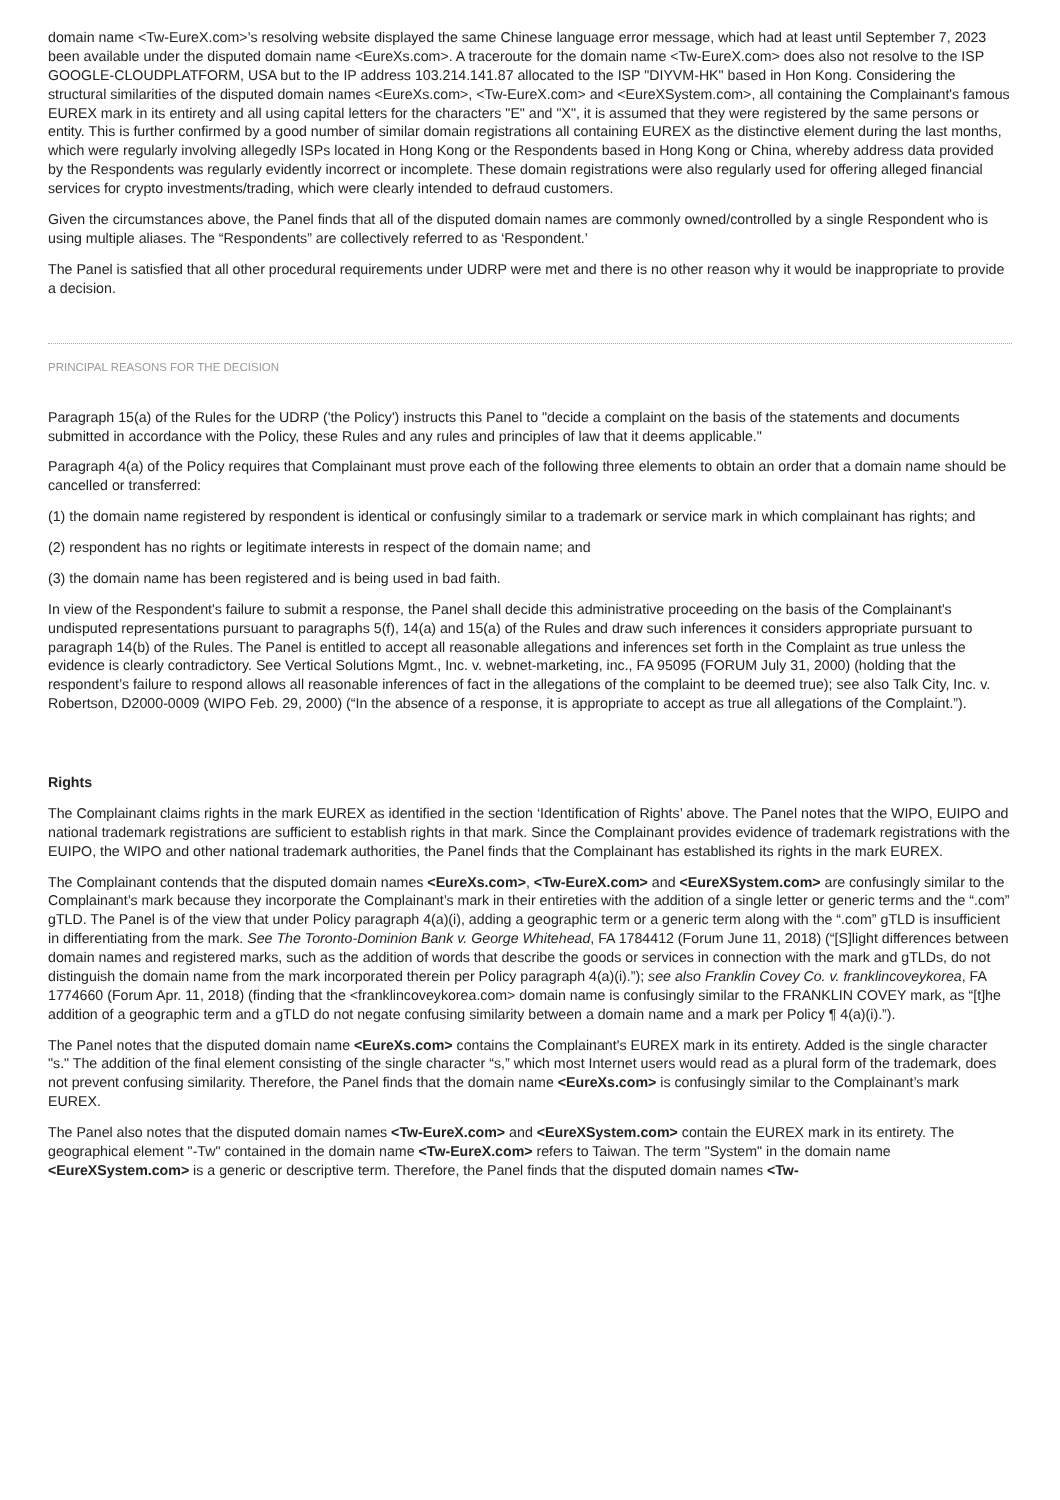domain name <Tw-EureX.com>’s resolving website displayed the same Chinese language error message, which had at least until September 7, 2023 been available under the disputed domain name <EureXs.com>. A traceroute for the domain name <Tw-EureX.com> does also not resolve to the ISP GOOGLE-CLOUDPLATFORM, USA but to the IP address 103.214.141.87 allocated to the ISP "DIYVM-HK" based in Hon Kong. Considering the structural similarities of the disputed domain names <EureXs.com>, <Tw-EureX.com> and <EureXSystem.com>, all containing the Complainant's famous EUREX mark in its entirety and all using capital letters for the characters "E" and "X", it is assumed that they were registered by the same persons or entity. This is further confirmed by a good number of similar domain registrations all containing EUREX as the distinctive element during the last months, which were regularly involving allegedly ISPs located in Hong Kong or the Respondents based in Hong Kong or China, whereby address data provided by the Respondents was regularly evidently incorrect or incomplete. These domain registrations were also regularly used for offering alleged financial services for crypto investments/trading, which were clearly intended to defraud customers.
Given the circumstances above, the Panel finds that all of the disputed domain names are commonly owned/controlled by a single Respondent who is using multiple aliases. The “Respondents” are collectively referred to as ‘Respondent.’
The Panel is satisfied that all other procedural requirements under UDRP were met and there is no other reason why it would be inappropriate to provide a decision.
PRINCIPAL REASONS FOR THE DECISION
Paragraph 15(a) of the Rules for the UDRP ('the Policy') instructs this Panel to "decide a complaint on the basis of the statements and documents submitted in accordance with the Policy, these Rules and any rules and principles of law that it deems applicable."
Paragraph 4(a) of the Policy requires that Complainant must prove each of the following three elements to obtain an order that a domain name should be cancelled or transferred:
(1) the domain name registered by respondent is identical or confusingly similar to a trademark or service mark in which complainant has rights; and
(2) respondent has no rights or legitimate interests in respect of the domain name; and
(3) the domain name has been registered and is being used in bad faith.
In view of the Respondent's failure to submit a response, the Panel shall decide this administrative proceeding on the basis of the Complainant's undisputed representations pursuant to paragraphs 5(f), 14(a) and 15(a) of the Rules and draw such inferences it considers appropriate pursuant to paragraph 14(b) of the Rules. The Panel is entitled to accept all reasonable allegations and inferences set forth in the Complaint as true unless the evidence is clearly contradictory. See Vertical Solutions Mgmt., Inc. v. webnet-marketing, inc., FA 95095 (FORUM July 31, 2000) (holding that the respondent’s failure to respond allows all reasonable inferences of fact in the allegations of the complaint to be deemed true); see also Talk City, Inc. v. Robertson, D2000-0009 (WIPO Feb. 29, 2000) (“In the absence of a response, it is appropriate to accept as true all allegations of the Complaint.”).
Rights
The Complainant claims rights in the mark EUREX as identified in the section ‘Identification of Rights’ above. The Panel notes that the WIPO, EUIPO and national trademark registrations are sufficient to establish rights in that mark. Since the Complainant provides evidence of trademark registrations with the EUIPO, the WIPO and other national trademark authorities, the Panel finds that the Complainant has established its rights in the mark EUREX.
The Complainant contends that the disputed domain names <EureXs.com>, <Tw-EureX.com> and <EureXSystem.com> are confusingly similar to the Complainant’s mark because they incorporate the Complainant’s mark in their entireties with the addition of a single letter or generic terms and the “.com” gTLD. The Panel is of the view that under Policy paragraph 4(a)(i), adding a geographic term or a generic term along with the “.com” gTLD is insufficient in differentiating from the mark. See The Toronto-Dominion Bank v. George Whitehead, FA 1784412 (Forum June 11, 2018) (“[S]light differences between domain names and registered marks, such as the addition of words that describe the goods or services in connection with the mark and gTLDs, do not distinguish the domain name from the mark incorporated therein per Policy paragraph 4(a)(i).”); see also Franklin Covey Co. v. franklincoveykorea, FA 1774660 (Forum Apr. 11, 2018) (finding that the <franklincoveykorea.com> domain name is confusingly similar to the FRANKLIN COVEY mark, as “[t]he addition of a geographic term and a gTLD do not negate confusing similarity between a domain name and a mark per Policy ¶ 4(a)(i).”).
The Panel notes that the disputed domain name <EureXs.com> contains the Complainant's EUREX mark in its entirety. Added is the single character "s." The addition of the final element consisting of the single character “s,” which most Internet users would read as a plural form of the trademark, does not prevent confusing similarity. Therefore, the Panel finds that the domain name <EureXs.com> is confusingly similar to the Complainant’s mark EUREX.
The Panel also notes that the disputed domain names <Tw-EureX.com> and <EureXSystem.com> contain the EUREX mark in its entirety. The geographical element "-Tw" contained in the domain name <Tw-EureX.com> refers to Taiwan. The term "System" in the domain name <EureXSystem.com> is a generic or descriptive term. Therefore, the Panel finds that the disputed domain names <Tw-